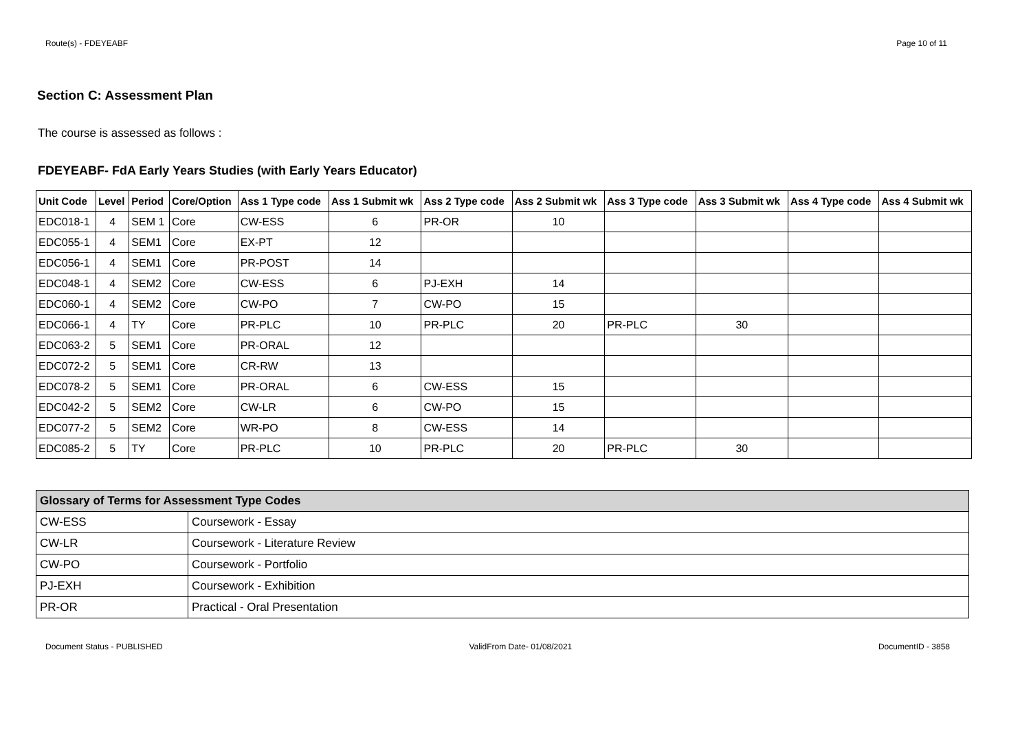Route(s) - FDEYEABF Page 10 of 11
Section C: Assessment Plan
The course is assessed as follows :
FDEYEABF- FdA Early Years Studies (with Early Years Educator)
| Unit Code | Level | Period | Core/Option | Ass 1 Type code | Ass 1 Submit wk | Ass 2 Type code | Ass 2 Submit wk | Ass 3 Type code | Ass 3 Submit wk | Ass 4 Type code | Ass 4 Submit wk |
| --- | --- | --- | --- | --- | --- | --- | --- | --- | --- | --- | --- |
| EDC018-1 | 4 | SEM 1 | Core | CW-ESS | 6 | PR-OR | 10 | | | | |
| EDC055-1 | 4 | SEM1 | Core | EX-PT | 12 | | | | | | |
| EDC056-1 | 4 | SEM1 | Core | PR-POST | 14 | | | | | | |
| EDC048-1 | 4 | SEM2 | Core | CW-ESS | 6 | PJ-EXH | 14 | | | | |
| EDC060-1 | 4 | SEM2 | Core | CW-PO | 7 | CW-PO | 15 | | | | |
| EDC066-1 | 4 | TY | Core | PR-PLC | 10 | PR-PLC | 20 | PR-PLC | 30 | | |
| EDC063-2 | 5 | SEM1 | Core | PR-ORAL | 12 | | | | | | |
| EDC072-2 | 5 | SEM1 | Core | CR-RW | 13 | | | | | | |
| EDC078-2 | 5 | SEM1 | Core | PR-ORAL | 6 | CW-ESS | 15 | | | | |
| EDC042-2 | 5 | SEM2 | Core | CW-LR | 6 | CW-PO | 15 | | | | |
| EDC077-2 | 5 | SEM2 | Core | WR-PO | 8 | CW-ESS | 14 | | | | |
| EDC085-2 | 5 | TY | Core | PR-PLC | 10 | PR-PLC | 20 | PR-PLC | 30 | | |
| Glossary of Terms for Assessment Type Codes | |
| --- | --- |
| CW-ESS | Coursework - Essay |
| CW-LR | Coursework - Literature Review |
| CW-PO | Coursework - Portfolio |
| PJ-EXH | Coursework - Exhibition |
| PR-OR | Practical - Oral Presentation |
Document Status - PUBLISHED ValidFrom Date- 01/08/2021 DocumentID - 3858